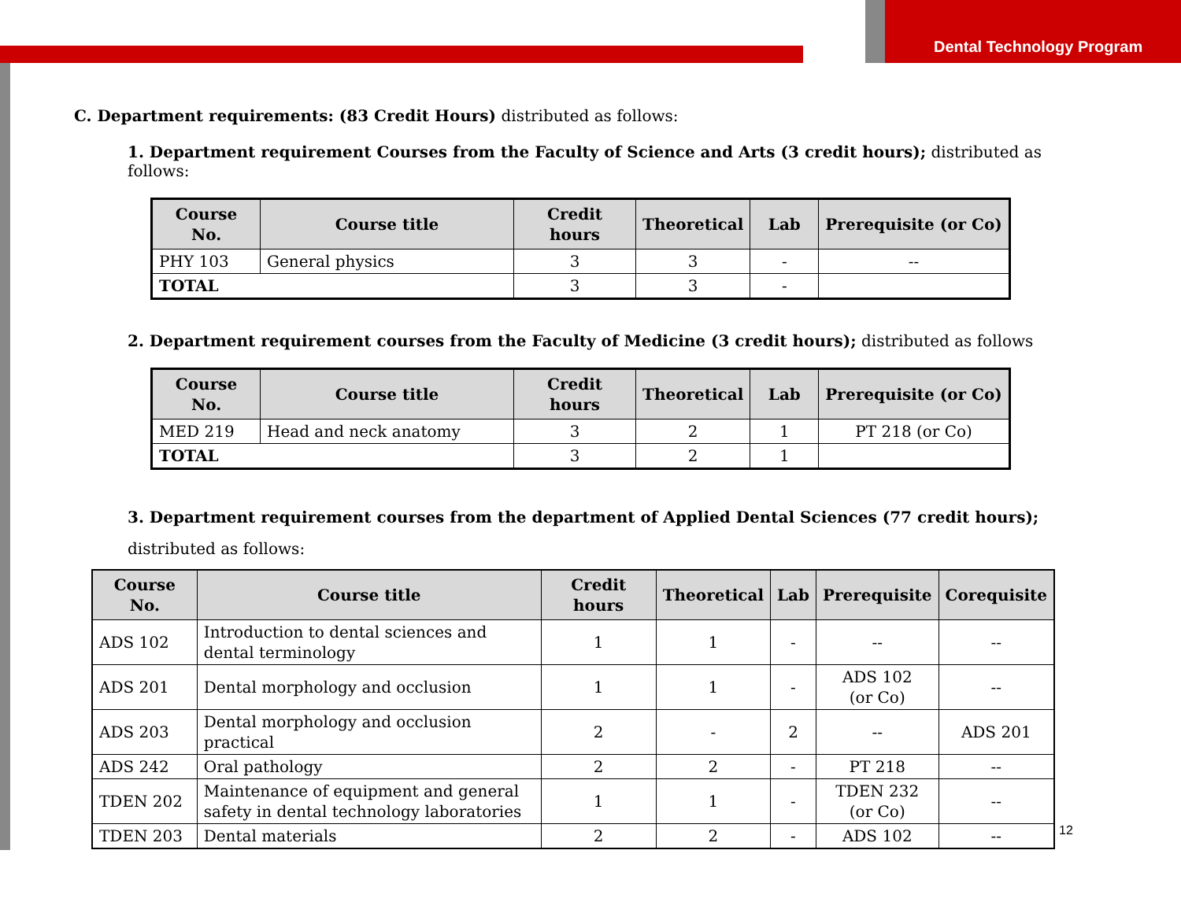Dental Technology Program
C. Department requirements: (83 Credit Hours) distributed as follows:
1. Department requirement Courses from the Faculty of Science and Arts (3 credit hours); distributed as follows:
| Course No. | Course title | Credit hours | Theoretical | Lab | Prerequisite (or Co) |
| --- | --- | --- | --- | --- | --- |
| PHY 103 | General physics | 3 | 3 | - | -- |
| TOTAL | | 3 | 3 | - | |
2. Department requirement courses from the Faculty of Medicine (3 credit hours); distributed as follows
| Course No. | Course title | Credit hours | Theoretical | Lab | Prerequisite (or Co) |
| --- | --- | --- | --- | --- | --- |
| MED 219 | Head and neck anatomy | 3 | 2 | 1 | PT 218 (or Co) |
| TOTAL | | 3 | 2 | 1 | |
3. Department requirement courses from the department of Applied Dental Sciences (77 credit hours); distributed as follows:
| Course No. | Course title | Credit hours | Theoretical | Lab | Prerequisite | Corequisite |
| --- | --- | --- | --- | --- | --- | --- |
| ADS 102 | Introduction to dental sciences and dental terminology | 1 | 1 | - | -- | -- |
| ADS 201 | Dental morphology and occlusion | 1 | 1 | - | ADS 102 (or Co) | -- |
| ADS 203 | Dental morphology and occlusion practical | 2 | - | 2 | -- | ADS 201 |
| ADS 242 | Oral pathology | 2 | 2 | - | PT 218 | -- |
| TDEN 202 | Maintenance of equipment and general safety in dental technology laboratories | 1 | 1 | - | TDEN 232 (or Co) | -- |
| TDEN 203 | Dental materials | 2 | 2 | - | ADS 102 | -- |
12